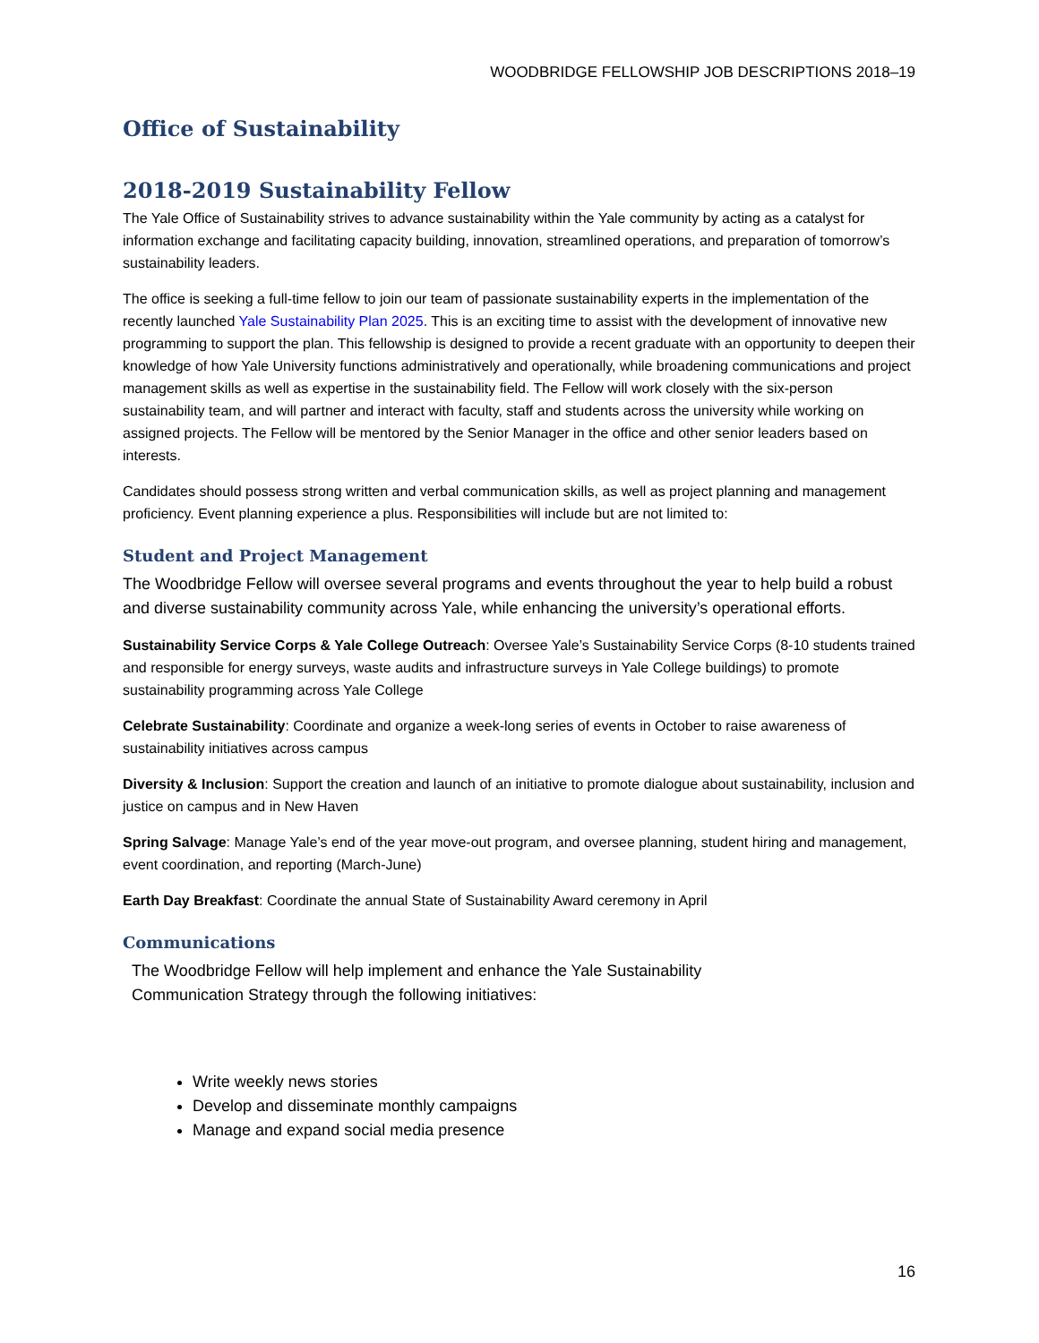WOODBRIDGE FELLOWSHIP JOB DESCRIPTIONS 2018–19
Office of Sustainability
2018-2019 Sustainability Fellow
The Yale Office of Sustainability strives to advance sustainability within the Yale community by acting as a catalyst for information exchange and facilitating capacity building, innovation, streamlined operations, and preparation of tomorrow’s sustainability leaders.
The office is seeking a full-time fellow to join our team of passionate sustainability experts in the implementation of the recently launched Yale Sustainability Plan 2025. This is an exciting time to assist with the development of innovative new programming to support the plan. This fellowship is designed to provide a recent graduate with an opportunity to deepen their knowledge of how Yale University functions administratively and operationally, while broadening communications and project management skills as well as expertise in the sustainability field. The Fellow will work closely with the six-person sustainability team, and will partner and interact with faculty, staff and students across the university while working on assigned projects. The Fellow will be mentored by the Senior Manager in the office and other senior leaders based on interests.
Candidates should possess strong written and verbal communication skills, as well as project planning and management proficiency. Event planning experience a plus. Responsibilities will include but are not limited to:
Student and Project Management
The Woodbridge Fellow will oversee several programs and events throughout the year to help build a robust and diverse sustainability community across Yale, while enhancing the university’s operational efforts.
Sustainability Service Corps & Yale College Outreach: Oversee Yale’s Sustainability Service Corps (8-10 students trained and responsible for energy surveys, waste audits and infrastructure surveys in Yale College buildings) to promote sustainability programming across Yale College
Celebrate Sustainability: Coordinate and organize a week-long series of events in October to raise awareness of sustainability initiatives across campus
Diversity & Inclusion: Support the creation and launch of an initiative to promote dialogue about sustainability, inclusion and justice on campus and in New Haven
Spring Salvage: Manage Yale’s end of the year move-out program, and oversee planning, student hiring and management, event coordination, and reporting (March-June)
Earth Day Breakfast: Coordinate the annual State of Sustainability Award ceremony in April
Communications
The Woodbridge Fellow will help implement and enhance the Yale Sustainability Communication Strategy through the following initiatives:
Write weekly news stories
Develop and disseminate monthly campaigns
Manage and expand social media presence
16